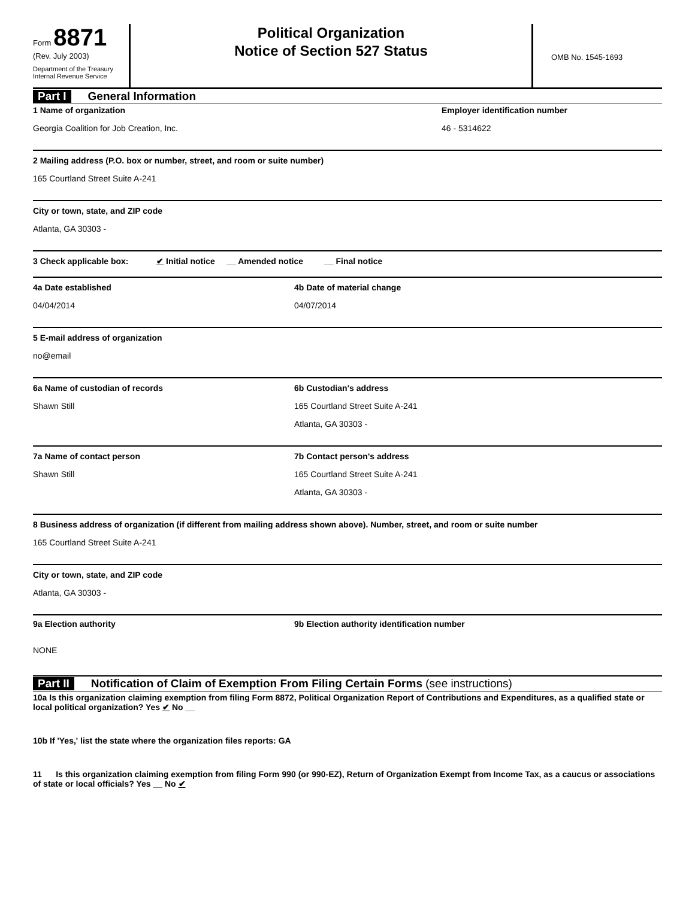Form 8871
(Rev. July 2003)
Department of the Treasury
Internal Revenue Service
Political Organization
Notice of Section 527 Status
OMB No. 1545-1693
Part I General Information
1 Name of organization
Georgia Coalition for Job Creation, Inc.
Employer identification number
46 - 5314622
2 Mailing address (P.O. box or number, street, and room or suite number)
165 Courtland Street Suite A-241
City or town, state, and ZIP code
Atlanta, GA 30303 -
3 Check applicable box: ✔ Initial notice __ Amended notice __ Final notice
4a Date established
04/04/2014
4b Date of material change
04/07/2014
5 E-mail address of organization
no@email
6a Name of custodian of records
Shawn Still
6b Custodian's address
165 Courtland Street Suite A-241
Atlanta, GA 30303 -
7a Name of contact person
Shawn Still
7b Contact person's address
165 Courtland Street Suite A-241
Atlanta, GA 30303 -
8 Business address of organization (if different from mailing address shown above). Number, street, and room or suite number
165 Courtland Street Suite A-241
City or town, state, and ZIP code
Atlanta, GA 30303 -
9a Election authority 9b Election authority identification number
NONE
Part II Notification of Claim of Exemption From Filing Certain Forms (see instructions)
10a Is this organization claiming exemption from filing Form 8872, Political Organization Report of Contributions and Expenditures, as a qualified state or local political organization? Yes ✔ No __
10b If 'Yes,' list the state where the organization files reports: GA
11 Is this organization claiming exemption from filing Form 990 (or 990-EZ), Return of Organization Exempt from Income Tax, as a caucus or associations of state or local officials? Yes __ No ✔